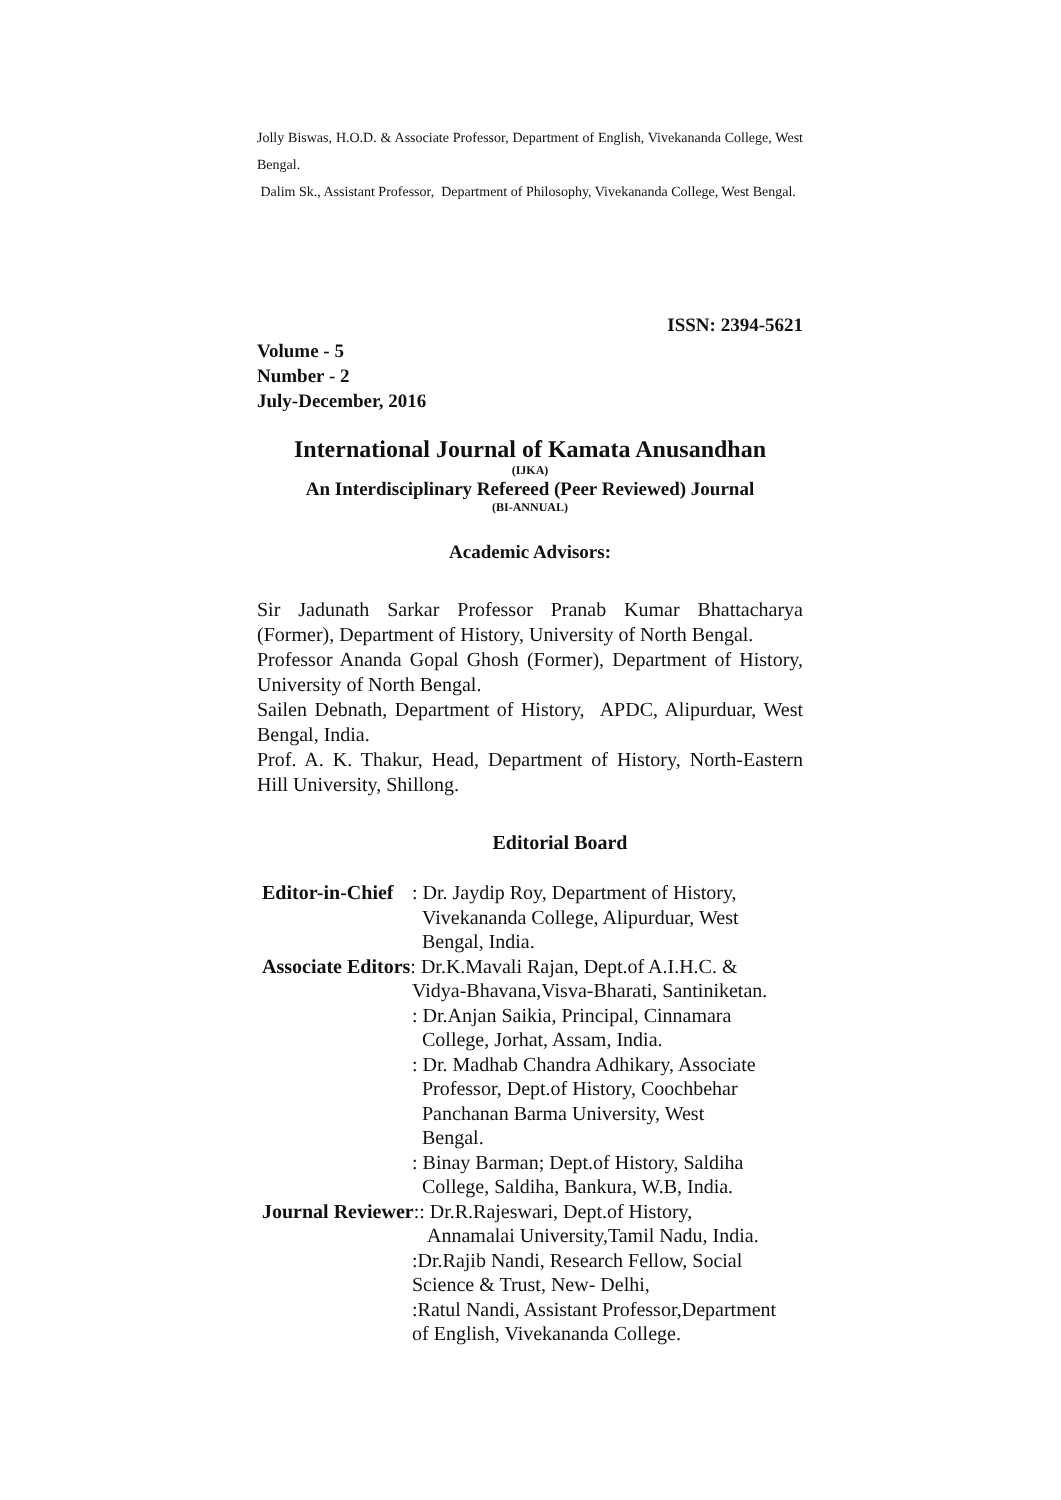Jolly Biswas, H.O.D. & Associate Professor, Department of English, Vivekananda College, West Bengal.
Dalim Sk., Assistant Professor, Department of Philosophy, Vivekananda College, West Bengal.
ISSN: 2394-5621
Volume - 5
Number - 2
July-December, 2016
International Journal of Kamata Anusandhan
(IJKA)
An Interdisciplinary Refereed (Peer Reviewed) Journal
(BI-ANNUAL)
Academic Advisors:
Sir Jadunath Sarkar Professor Pranab Kumar Bhattacharya (Former), Department of History, University of North Bengal.
Professor Ananda Gopal Ghosh (Former), Department of History, University of North Bengal.
Sailen Debnath, Department of History, APDC, Alipurduar, West Bengal, India.
Prof. A. K. Thakur, Head, Department of History, North-Eastern Hill University, Shillong.
Editorial Board
| Editor-in-Chief | : Dr. Jaydip Roy, Department of History, Vivekananda College, Alipurduar, West Bengal, India. |
| Associate Editors : Dr.K.Mavali Rajan, Dept.of A.I.H.C. & | |
| | Vidya-Bhavana,Visva-Bharati, Santiniketan. : Dr.Anjan Saikia, Principal, Cinnamara College, Jorhat, Assam, India. : Dr. Madhab Chandra Adhikary, Associate Professor, Dept.of History, Coochbehar Panchanan Barma University, West Bengal. : Binay Barman; Dept.of History, Saldiha College, Saldiha, Bankura, W.B, India. |
| Journal Reviewer :: Dr.R.Rajeswari, Dept.of History, | |
| | Annamalai University,Tamil Nadu, India. :Dr.Rajib Nandi, Research Fellow, Social Science & Trust, New- Delhi, :Ratul Nandi, Assistant Professor,Department of English, Vivekananda College. |